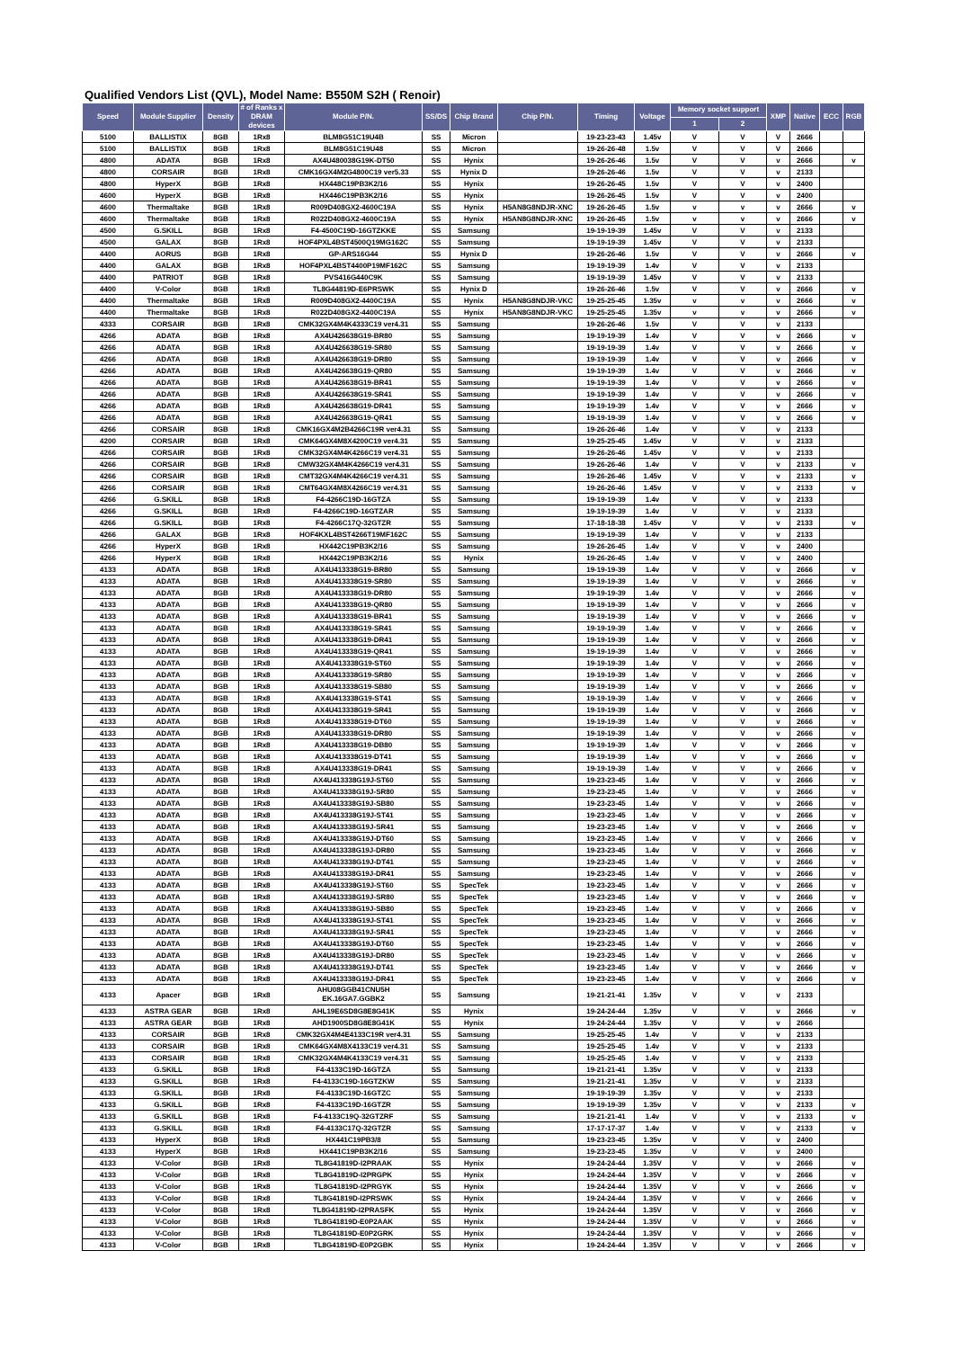Qualified Vendors List (QVL), Model Name: B550M S2H ( Renoir)
| Speed | Module Supplier | Density | # of Ranks x DRAM devices | Module P/N. | SS/DS | Chip Brand | Chip P/N. | Timing | Voltage | Memory socket support | | XMP | Native | ECC | RGB |
| --- | --- | --- | --- | --- | --- | --- | --- | --- | --- | --- | --- | --- | --- | --- | --- |
| | | | | | | | | | | 1 | 2 | | | | |
| 5100 | BALLISTIX | 8GB | 1Rx8 | BLM8G51C19U4B | SS | Micron | | 19-23-23-43 | 1.45v | V | V | V | 2666 | | |
| 5100 | BALLISTIX | 8GB | 1Rx8 | BLM8G51C19U48 | SS | Micron | | 19-26-26-48 | 1.5v | V | V | V | 2666 | | |
| 4800 | ADATA | 8GB | 1Rx8 | AX4U480038G19K-DT50 | SS | Hynix | | 19-26-26-46 | 1.5v | V | V | v | 2666 | | v |
| 4800 | CORSAIR | 8GB | 1Rx8 | CMK16GX4M2G4800C19 ver5.33 | SS | Hynix D | | 19-26-26-46 | 1.5v | V | V | v | 2133 | | |
| 4800 | HyperX | 8GB | 1Rx8 | HX448C19PB3K2/16 | SS | Hynix | | 19-26-26-45 | 1.5v | V | V | v | 2400 | | |
| 4600 | HyperX | 8GB | 1Rx8 | HX446C19PB3K2/16 | SS | Hynix | | 19-26-26-45 | 1.5v | V | V | v | 2400 | | |
| 4600 | Thermaltake | 8GB | 1Rx8 | R009D408GX2-4600C19A | SS | Hynix | H5AN8G8NDJR-XNC | 19-26-26-45 | 1.5v | v | v | v | 2666 | | v |
| 4600 | Thermaltake | 8GB | 1Rx8 | R022D408GX2-4600C19A | SS | Hynix | H5AN8G8NDJR-XNC | 19-26-26-45 | 1.5v | v | v | v | 2666 | | v |
| 4500 | G.SKILL | 8GB | 1Rx8 | F4-4500C19D-16GTZKKE | SS | Samsung | | 19-19-19-39 | 1.45v | V | V | v | 2133 | | |
| 4500 | GALAX | 8GB | 1Rx8 | HOF4PXL4BST4500Q19MG162C | SS | Samsung | | 19-19-19-39 | 1.45v | V | V | v | 2133 | | |
| 4400 | AORUS | 8GB | 1Rx8 | GP-ARS16G44 | SS | Hynix D | | 19-26-26-46 | 1.5v | V | V | v | 2666 | | v |
| 4400 | GALAX | 8GB | 1Rx8 | HOF4PXL4BST4400P19MF162C | SS | Samsung | | 19-19-19-39 | 1.4v | V | V | v | 2133 | | |
| 4400 | PATRIOT | 8GB | 1Rx8 | PVS416G440C9K | SS | Samsung | | 19-19-19-39 | 1.45v | V | V | v | 2133 | | |
| 4400 | V-Color | 8GB | 1Rx8 | TL8G44819D-E6PRSWK | SS | Hynix D | | 19-26-26-46 | 1.5v | V | V | v | 2666 | | v |
| 4400 | Thermaltake | 8GB | 1Rx8 | R009D408GX2-4400C19A | SS | Hynix | H5AN8G8NDJR-VKC | 19-25-25-45 | 1.35v | v | v | v | 2666 | | v |
| 4400 | Thermaltake | 8GB | 1Rx8 | R022D408GX2-4400C19A | SS | Hynix | H5AN8G8NDJR-VKC | 19-25-25-45 | 1.35v | v | v | v | 2666 | | v |
| 4333 | CORSAIR | 8GB | 1Rx8 | CMK32GX4M4K4333C19 ver4.31 | SS | Samsung | | 19-26-26-46 | 1.5v | V | V | v | 2133 | | |
| 4266 | ADATA | 8GB | 1Rx8 | AX4U426638G19-BR80 | SS | Samsung | | 19-19-19-39 | 1.4v | V | V | v | 2666 | | v |
| 4266 | ADATA | 8GB | 1Rx8 | AX4U426638G19-SR80 | SS | Samsung | | 19-19-19-39 | 1.4v | V | V | v | 2666 | | v |
| 4266 | ADATA | 8GB | 1Rx8 | AX4U426638G19-DR80 | SS | Samsung | | 19-19-19-39 | 1.4v | V | V | v | 2666 | | v |
| 4266 | ADATA | 8GB | 1Rx8 | AX4U426638G19-QR80 | SS | Samsung | | 19-19-19-39 | 1.4v | V | V | v | 2666 | | v |
| 4266 | ADATA | 8GB | 1Rx8 | AX4U426638G19-BR41 | SS | Samsung | | 19-19-19-39 | 1.4v | V | V | v | 2666 | | v |
| 4266 | ADATA | 8GB | 1Rx8 | AX4U426638G19-SR41 | SS | Samsung | | 19-19-19-39 | 1.4v | V | V | v | 2666 | | v |
| 4266 | ADATA | 8GB | 1Rx8 | AX4U426638G19-DR41 | SS | Samsung | | 19-19-19-39 | 1.4v | V | V | v | 2666 | | v |
| 4266 | ADATA | 8GB | 1Rx8 | AX4U426638G19-QR41 | SS | Samsung | | 19-19-19-39 | 1.4v | V | V | v | 2666 | | v |
| 4266 | CORSAIR | 8GB | 1Rx8 | CMK16GX4M2B4266C19R ver4.31 | SS | Samsung | | 19-26-26-46 | 1.4v | V | V | v | 2133 | | |
| 4200 | CORSAIR | 8GB | 1Rx8 | CMK64GX4M8X4200C19 ver4.31 | SS | Samsung | | 19-25-25-45 | 1.45v | V | V | v | 2133 | | |
| 4266 | CORSAIR | 8GB | 1Rx8 | CMK32GX4M4K4266C19 ver4.31 | SS | Samsung | | 19-26-26-46 | 1.45v | V | V | v | 2133 | | |
| 4266 | CORSAIR | 8GB | 1Rx8 | CMW32GX4M4K4266C19 ver4.31 | SS | Samsung | | 19-26-26-46 | 1.4v | V | V | v | 2133 | | v |
| 4266 | CORSAIR | 8GB | 1Rx8 | CMT32GX4M4K4266C19 ver4.31 | SS | Samsung | | 19-26-26-46 | 1.45v | V | V | v | 2133 | | v |
| 4266 | CORSAIR | 8GB | 1Rx8 | CMT64GX4M8X4266C19 ver4.31 | SS | Samsung | | 19-26-26-46 | 1.45v | V | V | v | 2133 | | v |
| 4266 | G.SKILL | 8GB | 1Rx8 | F4-4266C19D-16GTZA | SS | Samsung | | 19-19-19-39 | 1.4v | V | V | v | 2133 | | |
| 4266 | G.SKILL | 8GB | 1Rx8 | F4-4266C19D-16GTZAR | SS | Samsung | | 19-19-19-39 | 1.4v | V | V | v | 2133 | | |
| 4266 | G.SKILL | 8GB | 1Rx8 | F4-4266C17Q-32GTZR | SS | Samsung | | 17-18-18-38 | 1.45v | V | V | v | 2133 | | v |
| 4266 | GALAX | 8GB | 1Rx8 | HOF4KXL4BST4266T19MF162C | SS | Samsung | | 19-19-19-39 | 1.4v | V | V | v | 2133 | | |
| 4266 | HyperX | 8GB | 1Rx8 | HX442C19PB3K2/16 | SS | Samsung | | 19-26-26-45 | 1.4v | V | V | v | 2400 | | |
| 4266 | HyperX | 8GB | 1Rx8 | HX442C19PB3K2/16 | SS | Hynix | | 19-26-26-45 | 1.4v | V | V | v | 2400 | | |
| 4133 | ADATA | 8GB | 1Rx8 | AX4U413338G19-BR80 | SS | Samsung | | 19-19-19-39 | 1.4v | V | V | v | 2666 | | v |
| 4133 | ADATA | 8GB | 1Rx8 | AX4U413338G19-SR80 | SS | Samsung | | 19-19-19-39 | 1.4v | V | V | v | 2666 | | v |
| 4133 | ADATA | 8GB | 1Rx8 | AX4U413338G19-DR80 | SS | Samsung | | 19-19-19-39 | 1.4v | V | V | v | 2666 | | v |
| 4133 | ADATA | 8GB | 1Rx8 | AX4U413338G19-QR80 | SS | Samsung | | 19-19-19-39 | 1.4v | V | V | v | 2666 | | v |
| 4133 | ADATA | 8GB | 1Rx8 | AX4U413338G19-BR41 | SS | Samsung | | 19-19-19-39 | 1.4v | V | V | v | 2666 | | v |
| 4133 | ADATA | 8GB | 1Rx8 | AX4U413338G19-SR41 | SS | Samsung | | 19-19-19-39 | 1.4v | V | V | v | 2666 | | v |
| 4133 | ADATA | 8GB | 1Rx8 | AX4U413338G19-DR41 | SS | Samsung | | 19-19-19-39 | 1.4v | V | V | v | 2666 | | v |
| 4133 | ADATA | 8GB | 1Rx8 | AX4U413338G19-QR41 | SS | Samsung | | 19-19-19-39 | 1.4v | V | V | v | 2666 | | v |
| 4133 | ADATA | 8GB | 1Rx8 | AX4U413338G19-ST60 | SS | Samsung | | 19-19-19-39 | 1.4v | V | V | v | 2666 | | v |
| 4133 | ADATA | 8GB | 1Rx8 | AX4U413338G19-SR80 | SS | Samsung | | 19-19-19-39 | 1.4v | V | V | v | 2666 | | v |
| 4133 | ADATA | 8GB | 1Rx8 | AX4U413338G19-SB80 | SS | Samsung | | 19-19-19-39 | 1.4v | V | V | v | 2666 | | v |
| 4133 | ADATA | 8GB | 1Rx8 | AX4U413338G19-ST41 | SS | Samsung | | 19-19-19-39 | 1.4v | V | V | v | 2666 | | v |
| 4133 | ADATA | 8GB | 1Rx8 | AX4U413338G19-SR41 | SS | Samsung | | 19-19-19-39 | 1.4v | V | V | v | 2666 | | v |
| 4133 | ADATA | 8GB | 1Rx8 | AX4U413338G19-DT60 | SS | Samsung | | 19-19-19-39 | 1.4v | V | V | v | 2666 | | v |
| 4133 | ADATA | 8GB | 1Rx8 | AX4U413338G19-DR80 | SS | Samsung | | 19-19-19-39 | 1.4v | V | V | v | 2666 | | v |
| 4133 | ADATA | 8GB | 1Rx8 | AX4U413338G19-DB80 | SS | Samsung | | 19-19-19-39 | 1.4v | V | V | v | 2666 | | v |
| 4133 | ADATA | 8GB | 1Rx8 | AX4U413338G19-DT41 | SS | Samsung | | 19-19-19-39 | 1.4v | V | V | v | 2666 | | v |
| 4133 | ADATA | 8GB | 1Rx8 | AX4U413338G19-DR41 | SS | Samsung | | 19-19-19-39 | 1.4v | V | V | v | 2666 | | v |
| 4133 | ADATA | 8GB | 1Rx8 | AX4U413338G19J-ST60 | SS | Samsung | | 19-23-23-45 | 1.4v | V | V | v | 2666 | | v |
| 4133 | ADATA | 8GB | 1Rx8 | AX4U413338G19J-SR80 | SS | Samsung | | 19-23-23-45 | 1.4v | V | V | v | 2666 | | v |
| 4133 | ADATA | 8GB | 1Rx8 | AX4U413338G19J-SB80 | SS | Samsung | | 19-23-23-45 | 1.4v | V | V | v | 2666 | | v |
| 4133 | ADATA | 8GB | 1Rx8 | AX4U413338G19J-ST41 | SS | Samsung | | 19-23-23-45 | 1.4v | V | V | v | 2666 | | v |
| 4133 | ADATA | 8GB | 1Rx8 | AX4U413338G19J-SR41 | SS | Samsung | | 19-23-23-45 | 1.4v | V | V | v | 2666 | | v |
| 4133 | ADATA | 8GB | 1Rx8 | AX4U413338G19J-DT60 | SS | Samsung | | 19-23-23-45 | 1.4v | V | V | v | 2666 | | v |
| 4133 | ADATA | 8GB | 1Rx8 | AX4U413338G19J-DR80 | SS | Samsung | | 19-23-23-45 | 1.4v | V | V | v | 2666 | | v |
| 4133 | ADATA | 8GB | 1Rx8 | AX4U413338G19J-DT41 | SS | Samsung | | 19-23-23-45 | 1.4v | V | V | v | 2666 | | v |
| 4133 | ADATA | 8GB | 1Rx8 | AX4U413338G19J-DR41 | SS | Samsung | | 19-23-23-45 | 1.4v | V | V | v | 2666 | | v |
| 4133 | ADATA | 8GB | 1Rx8 | AX4U413338G19J-ST60 | SS | SpecTek | | 19-23-23-45 | 1.4v | V | V | v | 2666 | | v |
| 4133 | ADATA | 8GB | 1Rx8 | AX4U413338G19J-SR80 | SS | SpecTek | | 19-23-23-45 | 1.4v | V | V | v | 2666 | | v |
| 4133 | ADATA | 8GB | 1Rx8 | AX4U413338G19J-SB80 | SS | SpecTek | | 19-23-23-45 | 1.4v | V | V | v | 2666 | | v |
| 4133 | ADATA | 8GB | 1Rx8 | AX4U413338G19J-ST41 | SS | SpecTek | | 19-23-23-45 | 1.4v | V | V | v | 2666 | | v |
| 4133 | ADATA | 8GB | 1Rx8 | AX4U413338G19J-SR41 | SS | SpecTek | | 19-23-23-45 | 1.4v | V | V | v | 2666 | | v |
| 4133 | ADATA | 8GB | 1Rx8 | AX4U413338G19J-DT60 | SS | SpecTek | | 19-23-23-45 | 1.4v | V | V | v | 2666 | | v |
| 4133 | ADATA | 8GB | 1Rx8 | AX4U413338G19J-DR80 | SS | SpecTek | | 19-23-23-45 | 1.4v | V | V | v | 2666 | | v |
| 4133 | ADATA | 8GB | 1Rx8 | AX4U413338G19J-DT41 | SS | SpecTek | | 19-23-23-45 | 1.4v | V | V | v | 2666 | | v |
| 4133 | ADATA | 8GB | 1Rx8 | AX4U413338G19J-DR41 | SS | SpecTek | | 19-23-23-45 | 1.4v | V | V | v | 2666 | | v |
| 4133 | Apacer | 8GB | 1Rx8 | AHU08GGB41CNU5H EK.16GA7.GGBK2 | SS | Samsung | | 19-21-21-41 | 1.35v | V | V | v | 2133 | | |
| 4133 | ASTRA GEAR | 8GB | 1Rx8 | AHL19E6SD8G8E8G41K | SS | Hynix | | 19-24-24-44 | 1.35v | V | V | v | 2666 | | v |
| 4133 | ASTRA GEAR | 8GB | 1Rx8 | AHD1900SD8G8E8G41K | SS | Hynix | | 19-24-24-44 | 1.35v | V | V | v | 2666 | | |
| 4133 | CORSAIR | 8GB | 1Rx8 | CMK32GX4M4E4133C19R ver4.31 | SS | Samsung | | 19-25-25-45 | 1.4v | V | V | v | 2133 | | |
| 4133 | CORSAIR | 8GB | 1Rx8 | CMK64GX4M8X4133C19 ver4.31 | SS | Samsung | | 19-25-25-45 | 1.4v | V | V | v | 2133 | | |
| 4133 | CORSAIR | 8GB | 1Rx8 | CMK32GX4M4K4133C19 ver4.31 | SS | Samsung | | 19-25-25-45 | 1.4v | V | V | v | 2133 | | |
| 4133 | G.SKILL | 8GB | 1Rx8 | F4-4133C19D-16GTZA | SS | Samsung | | 19-21-21-41 | 1.35v | V | V | v | 2133 | | |
| 4133 | G.SKILL | 8GB | 1Rx8 | F4-4133C19D-16GTZKW | SS | Samsung | | 19-21-21-41 | 1.35v | V | V | v | 2133 | | |
| 4133 | G.SKILL | 8GB | 1Rx8 | F4-4133C19D-16GTZC | SS | Samsung | | 19-19-19-39 | 1.35v | V | V | v | 2133 | | |
| 4133 | G.SKILL | 8GB | 1Rx8 | F4-4133C19D-16GTZR | SS | Samsung | | 19-19-19-39 | 1.35v | V | V | v | 2133 | | v |
| 4133 | G.SKILL | 8GB | 1Rx8 | F4-4133C19Q-32GTZRF | SS | Samsung | | 19-21-21-41 | 1.4v | V | V | v | 2133 | | v |
| 4133 | G.SKILL | 8GB | 1Rx8 | F4-4133C17Q-32GTZR | SS | Samsung | | 17-17-17-37 | 1.4v | V | V | v | 2133 | | v |
| 4133 | HyperX | 8GB | 1Rx8 | HX441C19PB3/8 | SS | Samsung | | 19-23-23-45 | 1.35v | V | V | v | 2400 | | |
| 4133 | HyperX | 8GB | 1Rx8 | HX441C19PB3K2/16 | SS | Samsung | | 19-23-23-45 | 1.35v | V | V | v | 2400 | | |
| 4133 | V-Color | 8GB | 1Rx8 | TL8G41819D-I2PRAAK | SS | Hynix | | 19-24-24-44 | 1.35V | V | V | v | 2666 | | v |
| 4133 | V-Color | 8GB | 1Rx8 | TL8G41819D-I2PRGPK | SS | Hynix | | 19-24-24-44 | 1.35V | V | V | v | 2666 | | v |
| 4133 | V-Color | 8GB | 1Rx8 | TL8G41819D-I2PRGYK | SS | Hynix | | 19-24-24-44 | 1.35V | V | V | v | 2666 | | v |
| 4133 | V-Color | 8GB | 1Rx8 | TL8G41819D-I2PRSWK | SS | Hynix | | 19-24-24-44 | 1.35V | V | V | v | 2666 | | v |
| 4133 | V-Color | 8GB | 1Rx8 | TL8G41819D-I2PRASFK | SS | Hynix | | 19-24-24-44 | 1.35V | V | V | v | 2666 | | v |
| 4133 | V-Color | 8GB | 1Rx8 | TL8G41819D-E0P2AAK | SS | Hynix | | 19-24-24-44 | 1.35V | V | V | v | 2666 | | v |
| 4133 | V-Color | 8GB | 1Rx8 | TL8G41819D-E0P2GRK | SS | Hynix | | 19-24-24-44 | 1.35V | V | V | v | 2666 | | v |
| 4133 | V-Color | 8GB | 1Rx8 | TL8G41819D-E0P2GBK | SS | Hynix | | 19-24-24-44 | 1.35V | V | V | v | 2666 | | v |